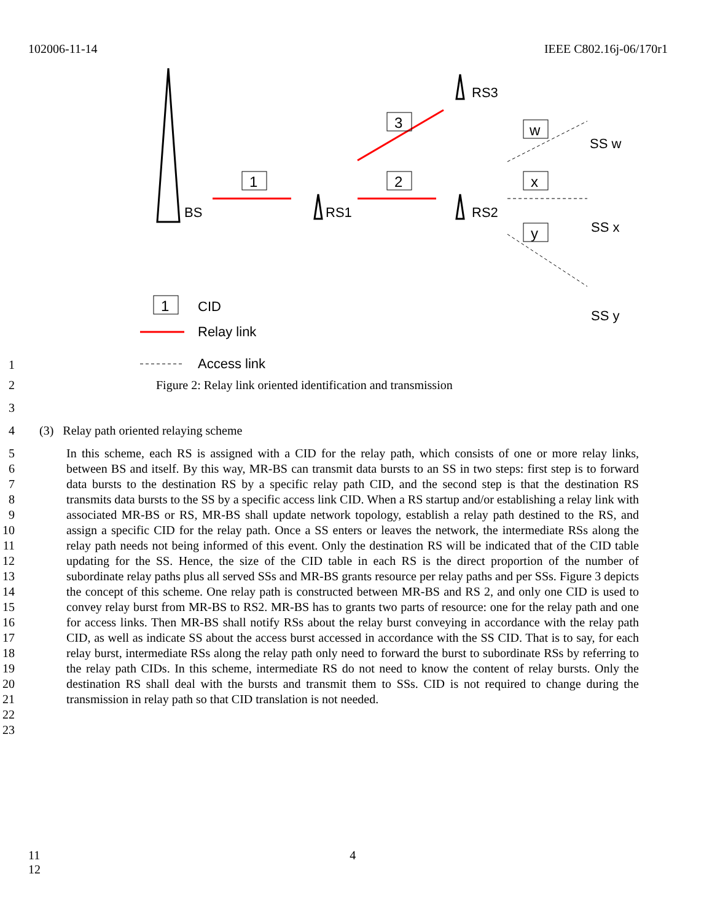102006-11-14 IEEE C802.16j-06/170r1
BS
RS1
RS2
RS3
SS w
SS x
SS y
1
2
3
w
x
y
1
CID
Relay link
Access link
1
2 Figure 2: Relay link oriented identification and transmission
3
4 (3) Relay path oriented relaying scheme
5
6
7
8
9
10
11
12
13
14
15
16
17
18
19
20
21
22
23 In this scheme, each RS is assigned with a CID for the relay path, which consists of one or more relay links, between BS and itself. By this way, MR-BS can transmit data bursts to an SS in two steps: first step is to forward data bursts to the destination RS by a specific relay path CID, and the second step is that the destination RS transmits data bursts to the SS by a specific access link CID. When a RS startup and/or establishing a relay link with associated MR-BS or RS, MR-BS shall update network topology, establish a relay path destined to the RS, and assign a specific CID for the relay path. Once a SS enters or leaves the network, the intermediate RSs along the relay path needs not being informed of this event. Only the destination RS will be indicated that of the CID table updating for the SS. Hence, the size of the CID table in each RS is the direct proportion of the number of subordinate relay paths plus all served SSs and MR-BS grants resource per relay paths and per SSs. Figure 3 depicts the concept of this scheme. One relay path is constructed between MR-BS and RS 2, and only one CID is used to convey relay burst from MR-BS to RS2. MR-BS has to grants two parts of resource: one for the relay path and one for access links. Then MR-BS shall notify RSs about the relay burst conveying in accordance with the relay path CID, as well as indicate SS about the access burst accessed in accordance with the SS CID. That is to say, for each relay burst, intermediate RSs along the relay path only need to forward the burst to subordinate RSs by referring to the relay path CIDs. In this scheme, intermediate RS do not need to know the content of relay bursts. Only the destination RS shall deal with the bursts and transmit them to SSs. CID is not required to change during the transmission in relay path so that CID translation is not needed.
11 4
12